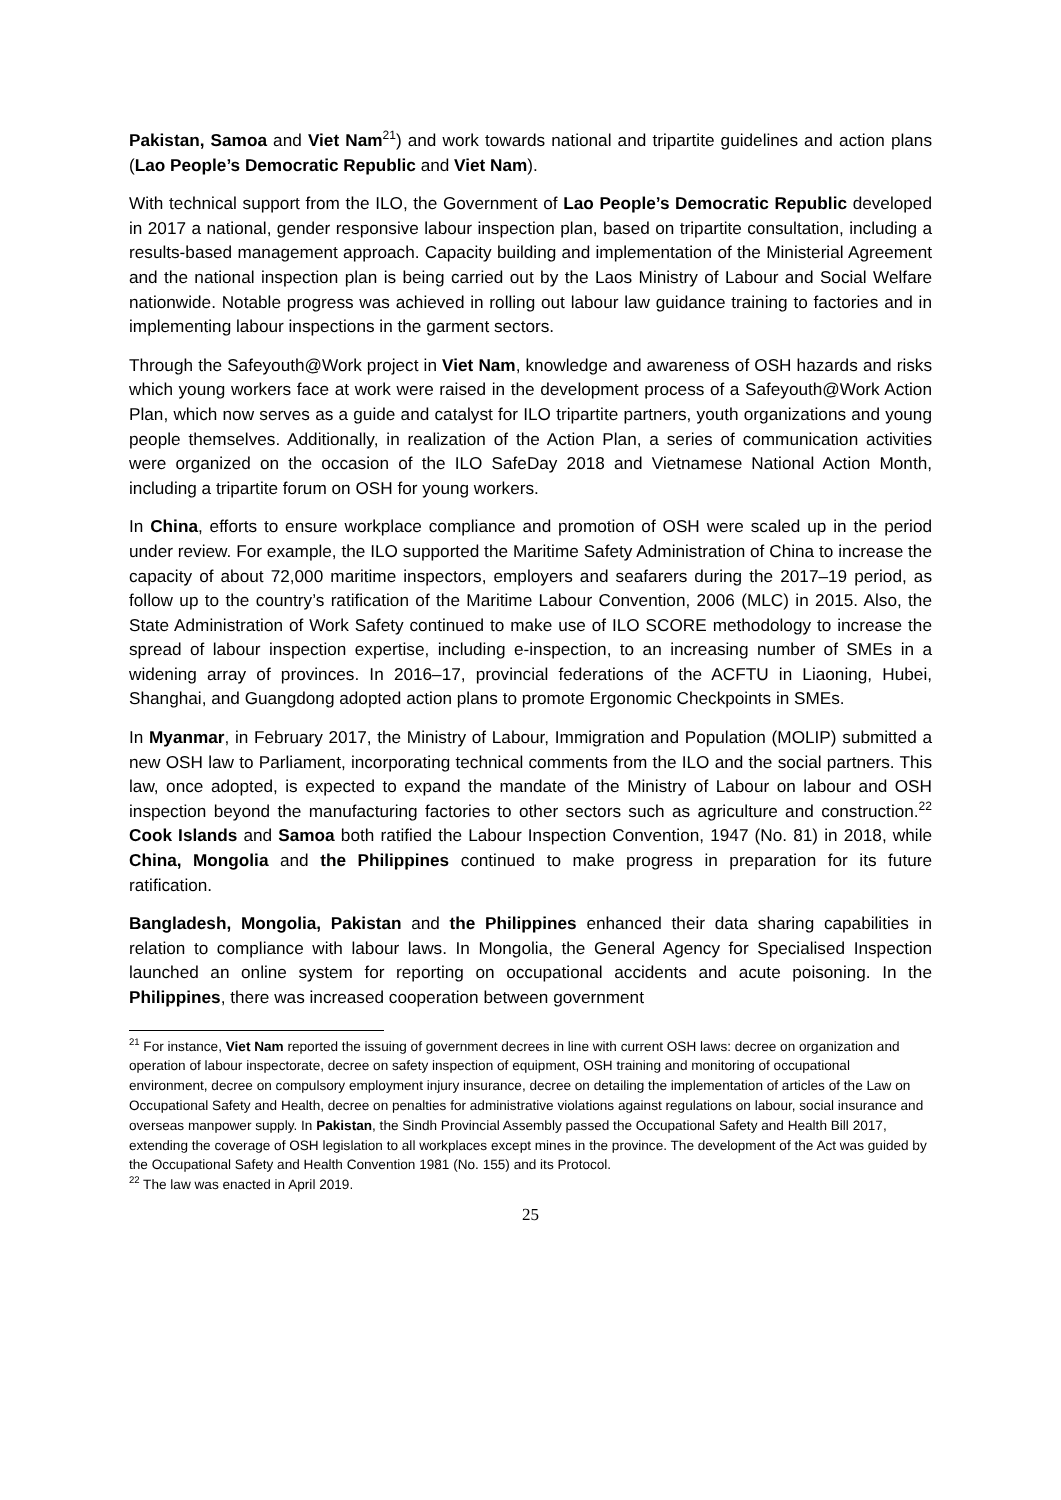Pakistan, Samoa and Viet Nam<sup>21</sup>) and work towards national and tripartite guidelines and action plans (Lao People’s Democratic Republic and Viet Nam).
With technical support from the ILO, the Government of Lao People’s Democratic Republic developed in 2017 a national, gender responsive labour inspection plan, based on tripartite consultation, including a results-based management approach. Capacity building and implementation of the Ministerial Agreement and the national inspection plan is being carried out by the Laos Ministry of Labour and Social Welfare nationwide. Notable progress was achieved in rolling out labour law guidance training to factories and in implementing labour inspections in the garment sectors.
Through the Safeyouth@Work project in Viet Nam, knowledge and awareness of OSH hazards and risks which young workers face at work were raised in the development process of a Safeyouth@Work Action Plan, which now serves as a guide and catalyst for ILO tripartite partners, youth organizations and young people themselves. Additionally, in realization of the Action Plan, a series of communication activities were organized on the occasion of the ILO SafeDay 2018 and Vietnamese National Action Month, including a tripartite forum on OSH for young workers.
In China, efforts to ensure workplace compliance and promotion of OSH were scaled up in the period under review. For example, the ILO supported the Maritime Safety Administration of China to increase the capacity of about 72,000 maritime inspectors, employers and seafarers during the 2017–19 period, as follow up to the country’s ratification of the Maritime Labour Convention, 2006 (MLC) in 2015. Also, the State Administration of Work Safety continued to make use of ILO SCORE methodology to increase the spread of labour inspection expertise, including e-inspection, to an increasing number of SMEs in a widening array of provinces. In 2016–17, provincial federations of the ACFTU in Liaoning, Hubei, Shanghai, and Guangdong adopted action plans to promote Ergonomic Checkpoints in SMEs.
In Myanmar, in February 2017, the Ministry of Labour, Immigration and Population (MOLIP) submitted a new OSH law to Parliament, incorporating technical comments from the ILO and the social partners. This law, once adopted, is expected to expand the mandate of the Ministry of Labour on labour and OSH inspection beyond the manufacturing factories to other sectors such as agriculture and construction.<sup>22</sup> Cook Islands and Samoa both ratified the Labour Inspection Convention, 1947 (No. 81) in 2018, while China, Mongolia and the Philippines continued to make progress in preparation for its future ratification.
Bangladesh, Mongolia, Pakistan and the Philippines enhanced their data sharing capabilities in relation to compliance with labour laws. In Mongolia, the General Agency for Specialised Inspection launched an online system for reporting on occupational accidents and acute poisoning. In the Philippines, there was increased cooperation between government
<sup>21</sup> For instance, Viet Nam reported the issuing of government decrees in line with current OSH laws: decree on organization and operation of labour inspectorate, decree on safety inspection of equipment, OSH training and monitoring of occupational environment, decree on compulsory employment injury insurance, decree on detailing the implementation of articles of the Law on Occupational Safety and Health, decree on penalties for administrative violations against regulations on labour, social insurance and overseas manpower supply. In Pakistan, the Sindh Provincial Assembly passed the Occupational Safety and Health Bill 2017, extending the coverage of OSH legislation to all workplaces except mines in the province. The development of the Act was guided by the Occupational Safety and Health Convention 1981 (No. 155) and its Protocol.
<sup>22</sup> The law was enacted in April 2019.
25